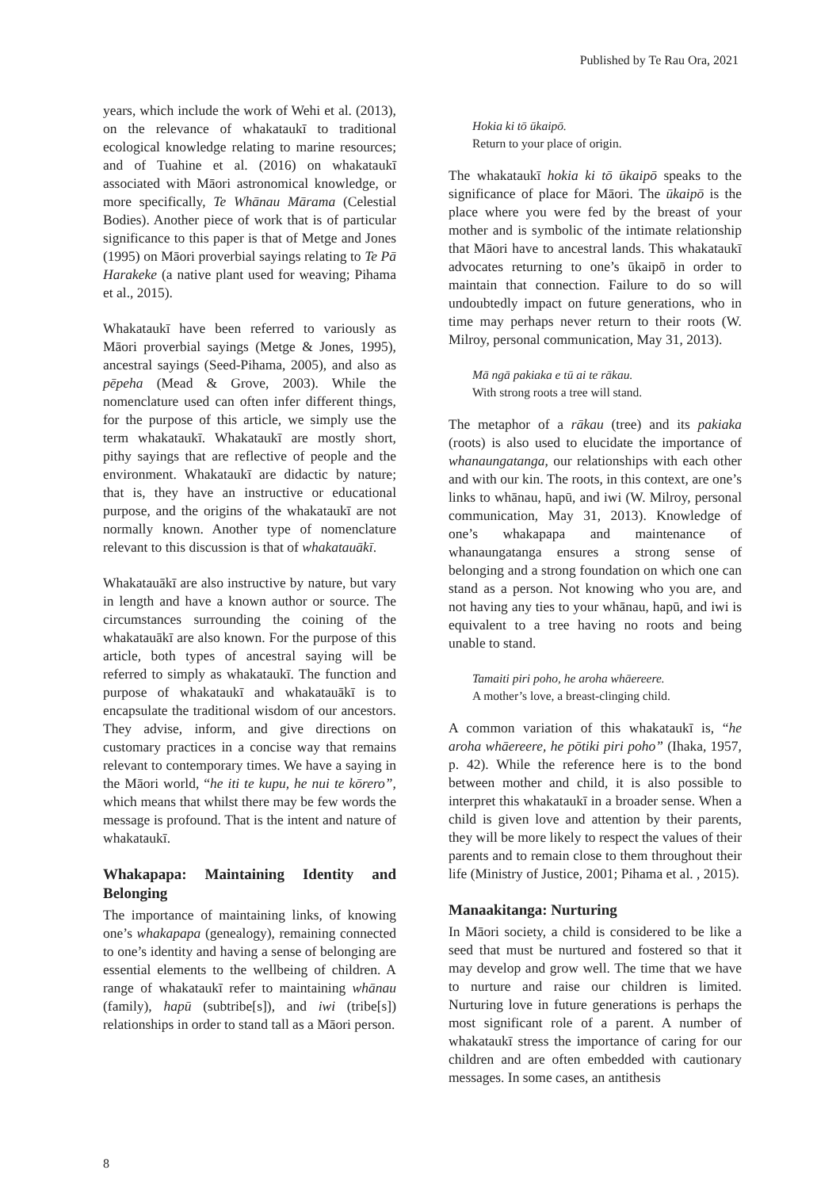Published by Te Rau Ora, 2021
years, which include the work of Wehi et al. (2013), on the relevance of whakataukī to traditional ecological knowledge relating to marine resources; and of Tuahine et al. (2016) on whakataukī associated with Māori astronomical knowledge, or more specifically, Te Whānau Mārama (Celestial Bodies). Another piece of work that is of particular significance to this paper is that of Metge and Jones (1995) on Māori proverbial sayings relating to Te Pā Harakeke (a native plant used for weaving; Pihama et al., 2015).
Whakataukī have been referred to variously as Māori proverbial sayings (Metge & Jones, 1995), ancestral sayings (Seed-Pihama, 2005), and also as pēpeha (Mead & Grove, 2003). While the nomenclature used can often infer different things, for the purpose of this article, we simply use the term whakataukī. Whakataukī are mostly short, pithy sayings that are reflective of people and the environment. Whakataukī are didactic by nature; that is, they have an instructive or educational purpose, and the origins of the whakataukī are not normally known. Another type of nomenclature relevant to this discussion is that of whakatauākī.
Whakatauākī are also instructive by nature, but vary in length and have a known author or source. The circumstances surrounding the coining of the whakatauākī are also known. For the purpose of this article, both types of ancestral saying will be referred to simply as whakataukī. The function and purpose of whakataukī and whakatauākī is to encapsulate the traditional wisdom of our ancestors. They advise, inform, and give directions on customary practices in a concise way that remains relevant to contemporary times. We have a saying in the Māori world, “he iti te kupu, he nui te kōrero”, which means that whilst there may be few words the message is profound. That is the intent and nature of whakataukī.
Whakapapa: Maintaining Identity and Belonging
The importance of maintaining links, of knowing one’s whakapapa (genealogy), remaining connected to one’s identity and having a sense of belonging are essential elements to the wellbeing of children. A range of whakataukī refer to maintaining whānau (family), hapū (subtribe[s]), and iwi (tribe[s]) relationships in order to stand tall as a Māori person.
Hokia ki tō ūkaipō.
Return to your place of origin.
The whakataukī hokia ki tō ūkaipō speaks to the significance of place for Māori. The ūkaipō is the place where you were fed by the breast of your mother and is symbolic of the intimate relationship that Māori have to ancestral lands. This whakataukī advocates returning to one’s ūkaipō in order to maintain that connection. Failure to do so will undoubtedly impact on future generations, who in time may perhaps never return to their roots (W. Milroy, personal communication, May 31, 2013).
Mā ngā pakiaka e tū ai te rākau.
With strong roots a tree will stand.
The metaphor of a rākau (tree) and its pakiaka (roots) is also used to elucidate the importance of whanaungatanga, our relationships with each other and with our kin. The roots, in this context, are one’s links to whānau, hapū, and iwi (W. Milroy, personal communication, May 31, 2013). Knowledge of one’s whakapapa and maintenance of whanaungatanga ensures a strong sense of belonging and a strong foundation on which one can stand as a person. Not knowing who you are, and not having any ties to your whānau, hapū, and iwi is equivalent to a tree having no roots and being unable to stand.
Tamaiti piri poho, he aroha whāereere.
A mother’s love, a breast-clinging child.
A common variation of this whakataukī is, “he aroha whāereere, he pōtiki piri poho” (Ihaka, 1957, p. 42). While the reference here is to the bond between mother and child, it is also possible to interpret this whakataukī in a broader sense. When a child is given love and attention by their parents, they will be more likely to respect the values of their parents and to remain close to them throughout their life (Ministry of Justice, 2001; Pihama et al. , 2015).
Manaakitanga: Nurturing
In Māori society, a child is considered to be like a seed that must be nurtured and fostered so that it may develop and grow well. The time that we have to nurture and raise our children is limited. Nurturing love in future generations is perhaps the most significant role of a parent. A number of whakataukī stress the importance of caring for our children and are often embedded with cautionary messages. In some cases, an antithesis
8